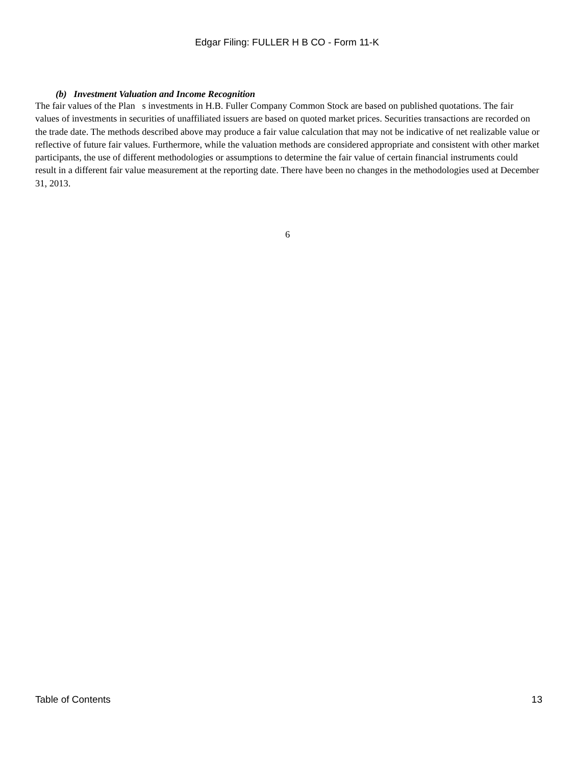Edgar Filing: FULLER H B CO - Form 11-K
(b) Investment Valuation and Income Recognition
The fair values of the Plan s investments in H.B. Fuller Company Common Stock are based on published quotations. The fair values of investments in securities of unaffiliated issuers are based on quoted market prices. Securities transactions are recorded on the trade date. The methods described above may produce a fair value calculation that may not be indicative of net realizable value or reflective of future fair values. Furthermore, while the valuation methods are considered appropriate and consistent with other market participants, the use of different methodologies or assumptions to determine the fair value of certain financial instruments could result in a different fair value measurement at the reporting date. There have been no changes in the methodologies used at December 31, 2013.
6
Table of Contents 13